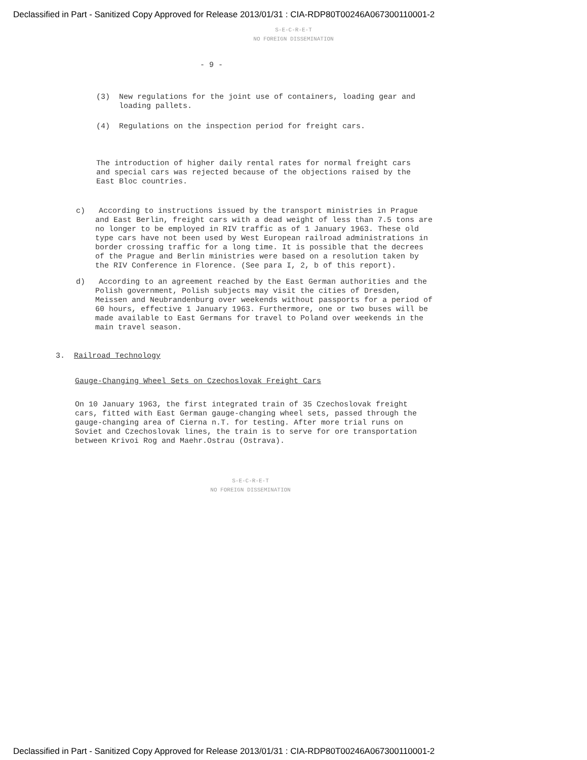Declassified in Part - Sanitized Copy Approved for Release 2013/01/31 : CIA-RDP80T00246A067300110001-2
S-E-C-R-E-T
NO FOREIGN DISSEMINATION
- 9 -
(3) New regulations for the joint use of containers, loading gear and loading pallets.
(4) Regulations on the inspection period for freight cars.
The introduction of higher daily rental rates for normal freight cars and special cars was rejected because of the objections raised by the East Bloc countries.
c) According to instructions issued by the transport ministries in Prague and East Berlin, freight cars with a dead weight of less than 7.5 tons are no longer to be employed in RIV traffic as of 1 January 1963. These old type cars have not been used by West European railroad administrations in border crossing traffic for a long time. It is possible that the decrees of the Prague and Berlin ministries were based on a resolution taken by the RIV Conference in Florence. (See para I, 2, b of this report).
d) According to an agreement reached by the East German authorities and the Polish government, Polish subjects may visit the cities of Dresden, Meissen and Neubrandenburg over weekends without passports for a period of 60 hours, effective 1 January 1963. Furthermore, one or two buses will be made available to East Germans for travel to Poland over weekends in the main travel season.
3. Railroad Technology
Gauge-Changing Wheel Sets on Czechoslovak Freight Cars
On 10 January 1963, the first integrated train of 35 Czechoslovak freight cars, fitted with East German gauge-changing wheel sets, passed through the gauge-changing area of Cierna n.T. for testing. After more trial runs on Soviet and Czechoslovak lines, the train is to serve for ore transportation between Krivoi Rog and Maehr.Ostrau (Ostrava).
S-E-C-R-E-T
NO FOREIGN DISSEMINATION
Declassified in Part - Sanitized Copy Approved for Release 2013/01/31 : CIA-RDP80T00246A067300110001-2